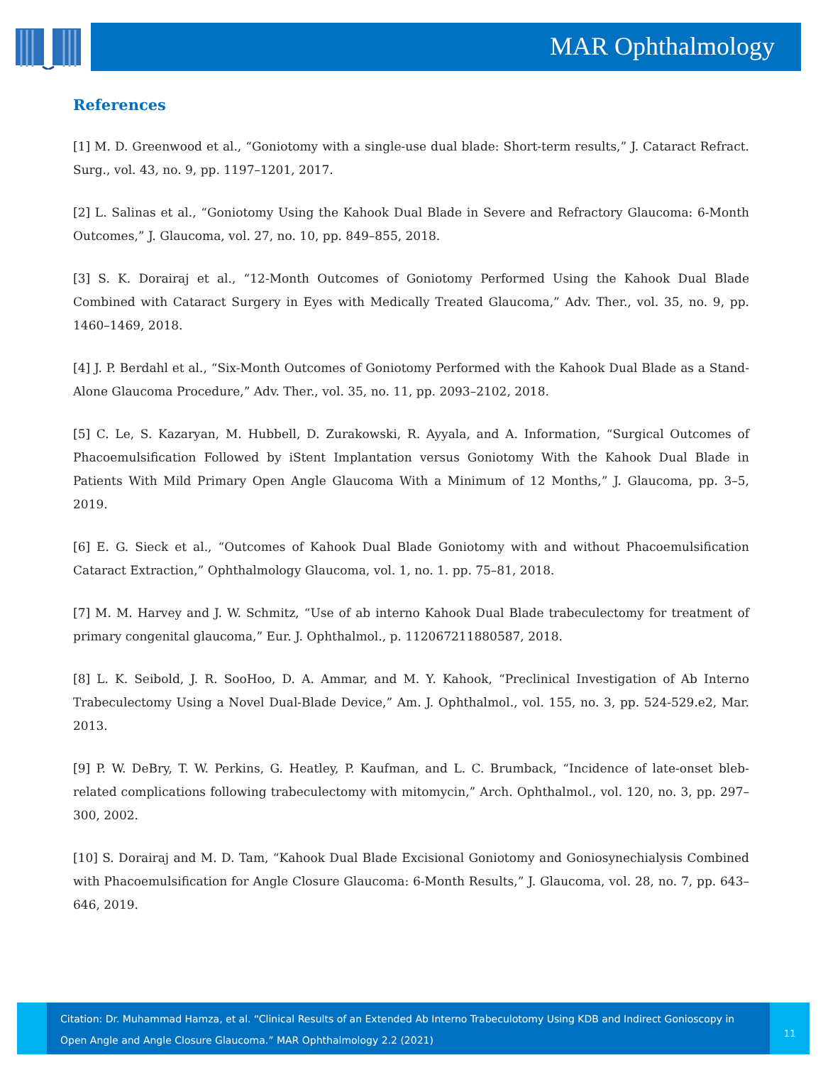MAR Ophthalmology
References
[1] M. D. Greenwood et al., “Goniotomy with a single-use dual blade: Short-term results,” J. Cataract Refract. Surg., vol. 43, no. 9, pp. 1197–1201, 2017.
[2] L. Salinas et al., “Goniotomy Using the Kahook Dual Blade in Severe and Refractory Glaucoma: 6-Month Outcomes,” J. Glaucoma, vol. 27, no. 10, pp. 849–855, 2018.
[3] S. K. Dorairaj et al., “12-Month Outcomes of Goniotomy Performed Using the Kahook Dual Blade Combined with Cataract Surgery in Eyes with Medically Treated Glaucoma,” Adv. Ther., vol. 35, no. 9, pp. 1460–1469, 2018.
[4] J. P. Berdahl et al., “Six-Month Outcomes of Goniotomy Performed with the Kahook Dual Blade as a Stand-Alone Glaucoma Procedure,” Adv. Ther., vol. 35, no. 11, pp. 2093–2102, 2018.
[5] C. Le, S. Kazaryan, M. Hubbell, D. Zurakowski, R. Ayyala, and A. Information, “Surgical Outcomes of Phacoemulsification Followed by iStent Implantation versus Goniotomy With the Kahook Dual Blade in Patients With Mild Primary Open Angle Glaucoma With a Minimum of 12 Months,” J. Glaucoma, pp. 3–5, 2019.
[6] E. G. Sieck et al., “Outcomes of Kahook Dual Blade Goniotomy with and without Phacoemulsification Cataract Extraction,” Ophthalmology Glaucoma, vol. 1, no. 1. pp. 75–81, 2018.
[7] M. M. Harvey and J. W. Schmitz, “Use of ab interno Kahook Dual Blade trabeculectomy for treatment of primary congenital glaucoma,” Eur. J. Ophthalmol., p. 112067211880587, 2018.
[8] L. K. Seibold, J. R. SooHoo, D. A. Ammar, and M. Y. Kahook, “Preclinical Investigation of Ab Interno Trabeculectomy Using a Novel Dual-Blade Device,” Am. J. Ophthalmol., vol. 155, no. 3, pp. 524-529.e2, Mar. 2013.
[9] P. W. DeBry, T. W. Perkins, G. Heatley, P. Kaufman, and L. C. Brumback, “Incidence of late-onset bleb-related complications following trabeculectomy with mitomycin,” Arch. Ophthalmol., vol. 120, no. 3, pp. 297–300, 2002.
[10] S. Dorairaj and M. D. Tam, “Kahook Dual Blade Excisional Goniotomy and Goniosynechialysis Combined with Phacoemulsification for Angle Closure Glaucoma: 6-Month Results,” J. Glaucoma, vol. 28, no. 7, pp. 643–646, 2019.
Citation: Dr. Muhammad Hamza, et al. “Clinical Results of an Extended Ab Interno Trabeculotomy Using KDB and Indirect Gonioscopy in Open Angle and Angle Closure Glaucoma.” MAR Ophthalmology 2.2 (2021)
11